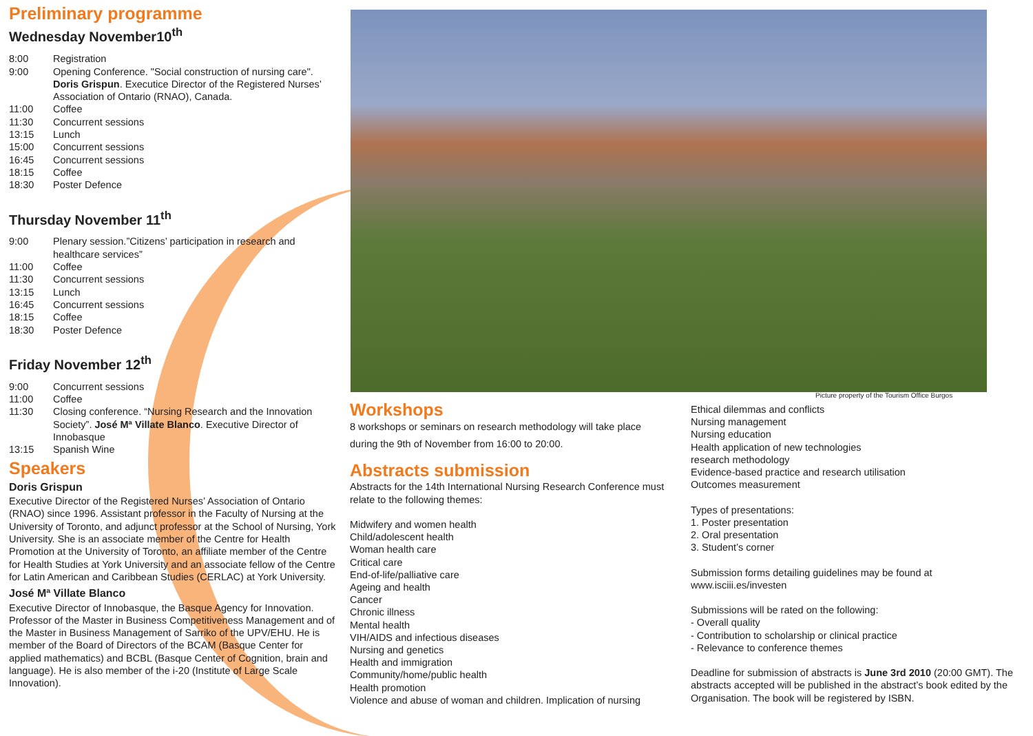Preliminary programme
Wednesday November10<sup>th</sup>
8:00 Registration
9:00 Opening Conference. "Social construction of nursing care". Doris Grispun. Executice Director of the Registered Nurses’ Association of Ontario (RNAO), Canada.
11:00 Coffee
11:30 Concurrent sessions
13:15 Lunch
15:00 Concurrent sessions
16:45 Concurrent sessions
18:15 Coffee
18:30 Poster Defence
Thursday November 11<sup>th</sup>
9:00 Plenary session.”Citizens’ participation in research and healthcare services”
11:00 Coffee
11:30 Concurrent sessions
13:15 Lunch
16:45 Concurrent sessions
18:15 Coffee
18:30 Poster Defence
Friday November 12<sup>th</sup>
9:00 Concurrent sessions
11:00 Coffee
11:30 Closing conference. “Nursing Research and the Innovation Society”. José Mª Villate Blanco. Executive Director of Innobasque
13:15 Spanish Wine
Speakers
Doris Grispun
Executive Director of the Registered Nurses’ Association of Ontario (RNAO) since 1996. Assistant professor in the Faculty of Nursing at the University of Toronto, and adjunct professor at the School of Nursing, York University. She is an associate member of the Centre for Health Promotion at the University of Toronto, an affiliate member of the Centre for Health Studies at York University and an associate fellow of the Centre for Latin American and Caribbean Studies (CERLAC) at York University.
José Mª Villate Blanco
Executive Director of Innobasque, the Basque Agency for Innovation. Professor of the Master in Business Competitiveness Management and of the Master in Business Management of Sarriko of the UPV/EHU. He is member of the Board of Directors of the BCAM (Basque Center for applied mathematics) and BCBL (Basque Center of Cognition, brain and language). He is also member of the i-20 (Institute of Large Scale Innovation).
Picture property of the Tourism Office Burgos
Workshops
8 workshops or seminars on research methodology will take place during the 9th of November from 16:00 to 20:00.
Abstracts submission
Abstracts for the 14th International Nursing Research Conference must relate to the following themes:
Midwifery and women health
Child/adolescent health
Woman health care
Critical care
End-of-life/palliative care
Ageing and health
Cancer
Chronic illness
Mental health
VIH/AIDS and infectious diseases
Nursing and genetics
Health and immigration
Community/home/public health
Health promotion
Violence and abuse of woman and children. Implication of nursing
Ethical dilemmas and conflicts
Nursing management
Nursing education
Health application of new technologies
research methodology
Evidence-based practice and research utilisation
Outcomes measurement
Types of presentations:
1. Poster presentation
2. Oral presentation
3. Student’s corner
Submission forms detailing guidelines may be found at www.isciii.es/investen
Submissions will be rated on the following:
- Overall quality
- Contribution to scholarship or clinical practice
- Relevance to conference themes
Deadline for submission of abstracts is June 3rd 2010 (20:00 GMT). The abstracts accepted will be published in the abstract’s book edited by the Organisation. The book will be registered by ISBN.